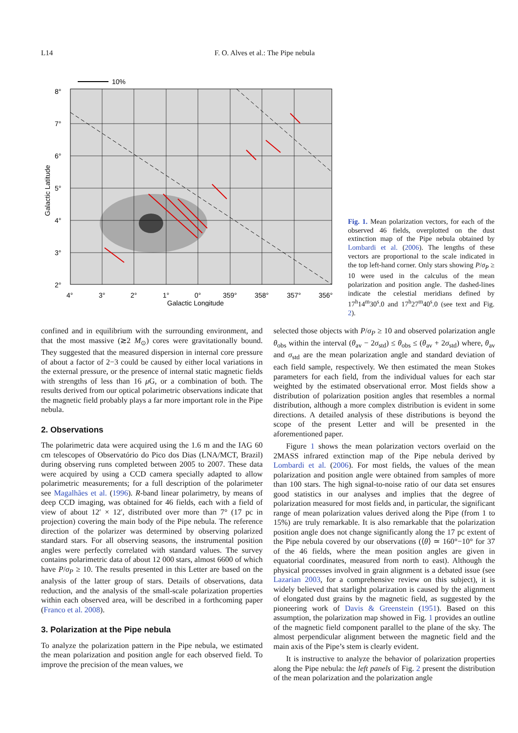L14 F. O. Alves et al.: The Pipe nebula
10%
8°
7°
6°
5°
4°
3°
2°
4°
3°
2°
1°
0°
359°
358°
357°
356°
Galactic Longitude
Galactic Latitude
Fig. 1. Mean polarization vectors, for each of the observed 46 fields, overplotted on the dust extinction map of the Pipe nebula obtained by Lombardi et al. (2006). The lengths of these vectors are proportional to the scale indicated in the top left-hand corner. Only stars showing P/σ<sub>P</sub> ≥ 10 were used in the calculus of the mean polarization and position angle. The dashed-lines indicate the celestial meridians defined by 17<sup>h</sup>14<sup>m</sup>30<sup>s</sup>.0 and 17<sup>h</sup>27<sup>m</sup>40<sup>s</sup>.0 (see text and Fig. 2).
confined and in equilibrium with the surrounding environment, and that the most massive (≳2 M<sub>⊙</sub>) cores were gravitationally bound. They suggested that the measured dispersion in internal core pressure of about a factor of 2−3 could be caused by either local variations in the external pressure, or the presence of internal static magnetic fields with strengths of less than 16 μ G, or a combination of both. The results derived from our optical polarimetric observations indicate that the magnetic field probably plays a far more important role in the Pipe nebula.
2. Observations
The polarimetric data were acquired using the 1.6 m and the IAG 60 cm telescopes of Observatório do Pico dos Dias (LNA/MCT, Brazil) during observing runs completed between 2005 to 2007. These data were acquired by using a CCD camera specially adapted to allow polarimetric measurements; for a full description of the polarimeter see Magalhães et al. (1996). R-band linear polarimetry, by means of deep CCD imaging, was obtained for 46 fields, each with a field of view of about 12′ × 12′, distributed over more than 7° (17 pc in projection) covering the main body of the Pipe nebula. The reference direction of the polarizer was determined by observing polarized standard stars. For all observing seasons, the instrumental position angles were perfectly correlated with standard values. The survey contains polarimetric data of about 12 000 stars, almost 6600 of which have P/σ<sub>P</sub> ≥ 10. The results presented in this Letter are based on the analysis of the latter group of stars. Details of observations, data reduction, and the analysis of the small-scale polarization properties within each observed area, will be described in a forthcoming paper (Franco et al. 2008).
3. Polarization at the Pipe nebula
To analyze the polarization pattern in the Pipe nebula, we estimated the mean polarization and position angle for each observed field. To improve the precision of the mean values, we
selected those objects with P/σ<sub>P</sub> ≥ 10 and observed polarization angle θ<sub>obs</sub> within the interval (θ<sub>av</sub> − 2σ<sub>std</sub>) ≤ θ<sub>obs</sub> ≤ (θ<sub>av</sub> + 2σ<sub>std</sub>) where, θ<sub>av</sub> and σ<sub>std</sub> are the mean polarization angle and standard deviation of each field sample, respectively. We then estimated the mean Stokes parameters for each field, from the individual values for each star weighted by the estimated observational error. Most fields show a distribution of polarization position angles that resembles a normal distribution, although a more complex distribution is evident in some directions. A detailed analysis of these distributions is beyond the scope of the present Letter and will be presented in the aforementioned paper.
Figure 1 shows the mean polarization vectors overlaid on the 2MASS infrared extinction map of the Pipe nebula derived by Lombardi et al. (2006). For most fields, the values of the mean polarization and position angle were obtained from samples of more than 100 stars. The high signal-to-noise ratio of our data set ensures good statistics in our analyses and implies that the degree of polarization measured for most fields and, in particular, the significant range of mean polarization values derived along the Pipe (from 1 to 15%) are truly remarkable. It is also remarkable that the polarization position angle does not change significantly along the 17 pc extent of the Pipe nebula covered by our observations (⟨θ⟩ ≃ 160°−10° for 37 of the 46 fields, where the mean position angles are given in equatorial coordinates, measured from north to east). Although the physical processes involved in grain alignment is a debated issue (see Lazarian 2003, for a comprehensive review on this subject), it is widely believed that starlight polarization is caused by the alignment of elongated dust grains by the magnetic field, as suggested by the pioneering work of Davis & Greenstein (1951). Based on this assumption, the polarization map showed in Fig. 1 provides an outline of the magnetic field component parallel to the plane of the sky. The almost perpendicular alignment between the magnetic field and the main axis of the Pipe’s stem is clearly evident.
It is instructive to analyze the behavior of polarization properties along the Pipe nebula: the left panels of Fig. 2 present the distribution of the mean polarization and the polarization angle